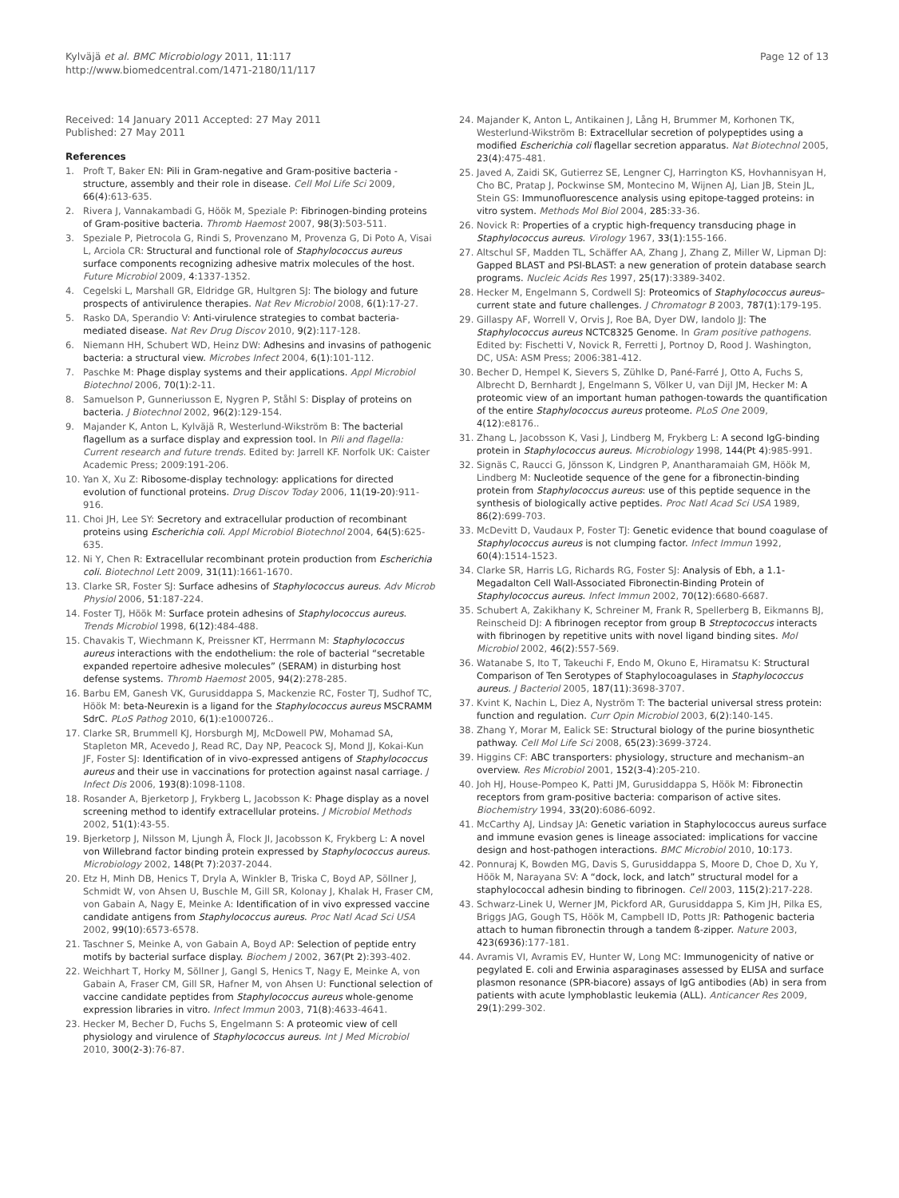Kylväjä et al. BMC Microbiology 2011, 11:117
http://www.biomedcentral.com/1471-2180/11/117
Page 12 of 13
Received: 14 January 2011 Accepted: 27 May 2011
Published: 27 May 2011
References
1. Proft T, Baker EN: Pili in Gram-negative and Gram-positive bacteria - structure, assembly and their role in disease. Cell Mol Life Sci 2009, 66(4):613-635.
2. Rivera J, Vannakambadi G, Höök M, Speziale P: Fibrinogen-binding proteins of Gram-positive bacteria. Thromb Haemost 2007, 98(3):503-511.
3. Speziale P, Pietrocola G, Rindi S, Provenzano M, Provenza G, Di Poto A, Visai L, Arciola CR: Structural and functional role of Staphylococcus aureus surface components recognizing adhesive matrix molecules of the host. Future Microbiol 2009, 4:1337-1352.
4. Cegelski L, Marshall GR, Eldridge GR, Hultgren SJ: The biology and future prospects of antivirulence therapies. Nat Rev Microbiol 2008, 6(1):17-27.
5. Rasko DA, Sperandio V: Anti-virulence strategies to combat bacteria-mediated disease. Nat Rev Drug Discov 2010, 9(2):117-128.
6. Niemann HH, Schubert WD, Heinz DW: Adhesins and invasins of pathogenic bacteria: a structural view. Microbes Infect 2004, 6(1):101-112.
7. Paschke M: Phage display systems and their applications. Appl Microbiol Biotechnol 2006, 70(1):2-11.
8. Samuelson P, Gunneriusson E, Nygren P, Ståhl S: Display of proteins on bacteria. J Biotechnol 2002, 96(2):129-154.
9. Majander K, Anton L, Kylväjä R, Westerlund-Wikström B: The bacterial flagellum as a surface display and expression tool. In Pili and flagella: Current research and future trends. Edited by: Jarrell KF. Norfolk UK: Caister Academic Press; 2009:191-206.
10. Yan X, Xu Z: Ribosome-display technology: applications for directed evolution of functional proteins. Drug Discov Today 2006, 11(19-20):911-916.
11. Choi JH, Lee SY: Secretory and extracellular production of recombinant proteins using Escherichia coli. Appl Microbiol Biotechnol 2004, 64(5):625-635.
12. Ni Y, Chen R: Extracellular recombinant protein production from Escherichia coli. Biotechnol Lett 2009, 31(11):1661-1670.
13. Clarke SR, Foster SJ: Surface adhesins of Staphylococcus aureus. Adv Microb Physiol 2006, 51:187-224.
14. Foster TJ, Höök M: Surface protein adhesins of Staphylococcus aureus. Trends Microbiol 1998, 6(12):484-488.
15. Chavakis T, Wiechmann K, Preissner KT, Herrmann M: Staphylococcus aureus interactions with the endothelium: the role of bacterial “secretable expanded repertoire adhesive molecules” (SERAM) in disturbing host defense systems. Thromb Haemost 2005, 94(2):278-285.
16. Barbu EM, Ganesh VK, Gurusiddappa S, Mackenzie RC, Foster TJ, Sudhof TC, Höök M: beta-Neurexin is a ligand for the Staphylococcus aureus MSCRAMM SdrC. PLoS Pathog 2010, 6(1):e1000726..
17. Clarke SR, Brummell KJ, Horsburgh MJ, McDowell PW, Mohamad SA, Stapleton MR, Acevedo J, Read RC, Day NP, Peacock SJ, Mond JJ, Kokai-Kun JF, Foster SJ: Identification of in vivo-expressed antigens of Staphylococcus aureus and their use in vaccinations for protection against nasal carriage. J Infect Dis 2006, 193(8):1098-1108.
18. Rosander A, Bjerketorp J, Frykberg L, Jacobsson K: Phage display as a novel screening method to identify extracellular proteins. J Microbiol Methods 2002, 51(1):43-55.
19. Bjerketorp J, Nilsson M, Ljungh Å, Flock JI, Jacobsson K, Frykberg L: A novel von Willebrand factor binding protein expressed by Staphylococcus aureus. Microbiology 2002, 148(Pt 7):2037-2044.
20. Etz H, Minh DB, Henics T, Dryla A, Winkler B, Triska C, Boyd AP, Söllner J, Schmidt W, von Ahsen U, Buschle M, Gill SR, Kolonay J, Khalak H, Fraser CM, von Gabain A, Nagy E, Meinke A: Identification of in vivo expressed vaccine candidate antigens from Staphylococcus aureus. Proc Natl Acad Sci USA 2002, 99(10):6573-6578.
21. Taschner S, Meinke A, von Gabain A, Boyd AP: Selection of peptide entry motifs by bacterial surface display. Biochem J 2002, 367(Pt 2):393-402.
22. Weichhart T, Horky M, Söllner J, Gangl S, Henics T, Nagy E, Meinke A, von Gabain A, Fraser CM, Gill SR, Hafner M, von Ahsen U: Functional selection of vaccine candidate peptides from Staphylococcus aureus whole-genome expression libraries in vitro. Infect Immun 2003, 71(8):4633-4641.
23. Hecker M, Becher D, Fuchs S, Engelmann S: A proteomic view of cell physiology and virulence of Staphylococcus aureus. Int J Med Microbiol 2010, 300(2-3):76-87.
24. Majander K, Anton L, Antikainen J, Lång H, Brummer M, Korhonen TK, Westerlund-Wikström B: Extracellular secretion of polypeptides using a modified Escherichia coli flagellar secretion apparatus. Nat Biotechnol 2005, 23(4):475-481.
25. Javed A, Zaidi SK, Gutierrez SE, Lengner CJ, Harrington KS, Hovhannisyan H, Cho BC, Pratap J, Pockwinse SM, Montecino M, Wijnen AJ, Lian JB, Stein JL, Stein GS: Immunofluorescence analysis using epitope-tagged proteins: in vitro system. Methods Mol Biol 2004, 285:33-36.
26. Novick R: Properties of a cryptic high-frequency transducing phage in Staphylococcus aureus. Virology 1967, 33(1):155-166.
27. Altschul SF, Madden TL, Schäffer AA, Zhang J, Zhang Z, Miller W, Lipman DJ: Gapped BLAST and PSI-BLAST: a new generation of protein database search programs. Nucleic Acids Res 1997, 25(17):3389-3402.
28. Hecker M, Engelmann S, Cordwell SJ: Proteomics of Staphylococcus aureus–current state and future challenges. J Chromatogr B 2003, 787(1):179-195.
29. Gillaspy AF, Worrell V, Orvis J, Roe BA, Dyer DW, Iandolo JJ: The Staphylococcus aureus NCTC8325 Genome. In Gram positive pathogens. Edited by: Fischetti V, Novick R, Ferretti J, Portnoy D, Rood J. Washington, DC, USA: ASM Press; 2006:381-412.
30. Becher D, Hempel K, Sievers S, Zühlke D, Pané-Farré J, Otto A, Fuchs S, Albrecht D, Bernhardt J, Engelmann S, Völker U, van Dijl JM, Hecker M: A proteomic view of an important human pathogen-towards the quantification of the entire Staphylococcus aureus proteome. PLoS One 2009, 4(12):e8176..
31. Zhang L, Jacobsson K, Vasi J, Lindberg M, Frykberg L: A second IgG-binding protein in Staphylococcus aureus. Microbiology 1998, 144(Pt 4):985-991.
32. Signäs C, Raucci G, Jönsson K, Lindgren P, Anantharamaiah GM, Höök M, Lindberg M: Nucleotide sequence of the gene for a fibronectin-binding protein from Staphylococcus aureus: use of this peptide sequence in the synthesis of biologically active peptides. Proc Natl Acad Sci USA 1989, 86(2):699-703.
33. McDevitt D, Vaudaux P, Foster TJ: Genetic evidence that bound coagulase of Staphylococcus aureus is not clumping factor. Infect Immun 1992, 60(4):1514-1523.
34. Clarke SR, Harris LG, Richards RG, Foster SJ: Analysis of Ebh, a 1.1-Megadalton Cell Wall-Associated Fibronectin-Binding Protein of Staphylococcus aureus. Infect Immun 2002, 70(12):6680-6687.
35. Schubert A, Zakikhany K, Schreiner M, Frank R, Spellerberg B, Eikmanns BJ, Reinscheid DJ: A fibrinogen receptor from group B Streptococcus interacts with fibrinogen by repetitive units with novel ligand binding sites. Mol Microbiol 2002, 46(2):557-569.
36. Watanabe S, Ito T, Takeuchi F, Endo M, Okuno E, Hiramatsu K: Structural Comparison of Ten Serotypes of Staphylocoagulases in Staphylococcus aureus. J Bacteriol 2005, 187(11):3698-3707.
37. Kvint K, Nachin L, Diez A, Nyström T: The bacterial universal stress protein: function and regulation. Curr Opin Microbiol 2003, 6(2):140-145.
38. Zhang Y, Morar M, Ealick SE: Structural biology of the purine biosynthetic pathway. Cell Mol Life Sci 2008, 65(23):3699-3724.
39. Higgins CF: ABC transporters: physiology, structure and mechanism–an overview. Res Microbiol 2001, 152(3-4):205-210.
40. Joh HJ, House-Pompeo K, Patti JM, Gurusiddappa S, Höök M: Fibronectin receptors from gram-positive bacteria: comparison of active sites. Biochemistry 1994, 33(20):6086-6092.
41. McCarthy AJ, Lindsay JA: Genetic variation in Staphylococcus aureus surface and immune evasion genes is lineage associated: implications for vaccine design and host-pathogen interactions. BMC Microbiol 2010, 10:173.
42. Ponnuraj K, Bowden MG, Davis S, Gurusiddappa S, Moore D, Choe D, Xu Y, Höök M, Narayana SV: A “dock, lock, and latch” structural model for a staphylococcal adhesin binding to fibrinogen. Cell 2003, 115(2):217-228.
43. Schwarz-Linek U, Werner JM, Pickford AR, Gurusiddappa S, Kim JH, Pilka ES, Briggs JAG, Gough TS, Höök M, Campbell ID, Potts JR: Pathogenic bacteria attach to human fibronectin through a tandem ß-zipper. Nature 2003, 423(6936):177-181.
44. Avramis VI, Avramis EV, Hunter W, Long MC: Immunogenicity of native or pegylated E. coli and Erwinia asparaginases assessed by ELISA and surface plasmon resonance (SPR-biacore) assays of IgG antibodies (Ab) in sera from patients with acute lymphoblastic leukemia (ALL). Anticancer Res 2009, 29(1):299-302.